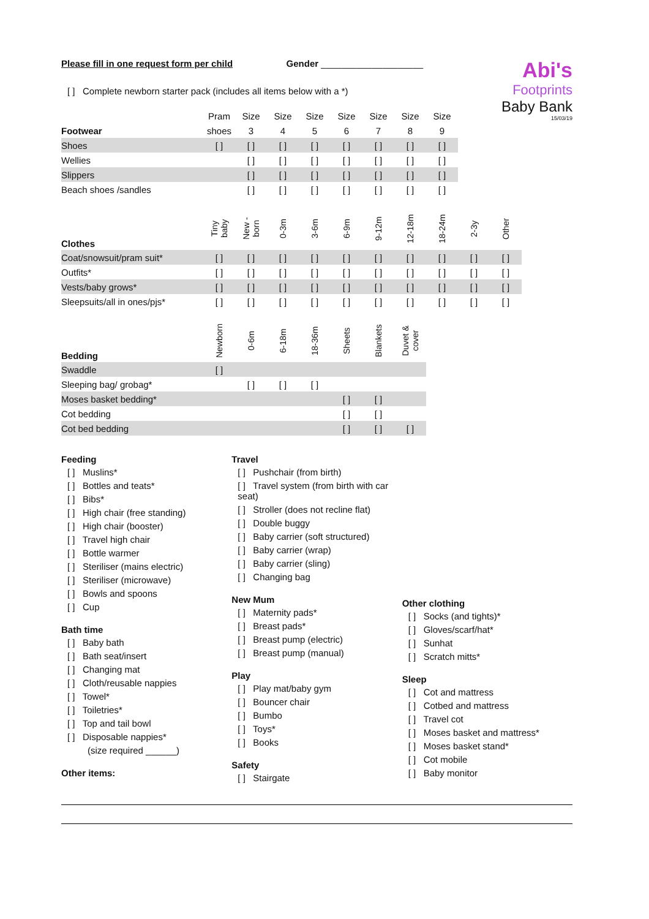Abi's
Footprints
Baby Bank
15/03/19
Please fill in one request form per child Gender ____________________
[ ] Complete newborn starter pack (includes all items below with a *)
| | Pram | Size | Size | Size | Size | Size | Size | Size |
| Footwear | shoes | 3 | 4 | 5 | 6 | 7 | 8 | 9 |
| Shoes | [ ] | [ ] | [ ] | [ ] | [ ] | [ ] | [ ] | [ ] |
| Wellies | | [ ] | [ ] | [ ] | [ ] | [ ] | [ ] | [ ] |
| Slippers | | [ ] | [ ] | [ ] | [ ] | [ ] | [ ] | [ ] |
| Beach shoes /sandles | | [ ] | [ ] | [ ] | [ ] | [ ] | [ ] | [ ] |
| Clothes | Tiny baby | New - born | 0-3m | 3-6m | 6-9m | 9-12m | 12-18m | 18-24m | 2-3y | Other |
| Coat/snowsuit/pram suit* | [ ] | [ ] | [ ] | [ ] | [ ] | [ ] | [ ] | [ ] | [ ] | [ ] |
| Outfits* | [ ] | [ ] | [ ] | [ ] | [ ] | [ ] | [ ] | [ ] | [ ] | [ ] |
| Vests/baby grows* | [ ] | [ ] | [ ] | [ ] | [ ] | [ ] | [ ] | [ ] | [ ] | [ ] |
| Sleepsuits/all in ones/pjs* | [ ] | [ ] | [ ] | [ ] | [ ] | [ ] | [ ] | [ ] | [ ] | [ ] |
| Bedding | Newborn | 0-6m | 6-18m | 18-36m | Sheets | Blankets | Duvet & cover |
| Swaddle | [ ] | | | | | | |
| Sleeping bag/ grobag* | | [ ] | [ ] | [ ] | | | |
| Moses basket bedding* | | | | | [ ] | [ ] | |
| Cot bedding | | | | | [ ] | [ ] | |
| Cot bed bedding | | | | | [ ] | [ ] | [ ] |
Feeding
[ ] Muslins*
[ ] Bottles and teats*
[ ] Bibs*
[ ] High chair (free standing)
[ ] High chair (booster)
[ ] Travel high chair
[ ] Bottle warmer
[ ] Steriliser (mains electric)
[ ] Steriliser (microwave)
[ ] Bowls and spoons
[ ] Cup
Bath time
[ ] Baby bath
[ ] Bath seat/insert
[ ] Changing mat
[ ] Cloth/reusable nappies
[ ] Towel*
[ ] Toiletries*
[ ] Top and tail bowl
[ ] Disposable nappies*
(size required ______)
Other items:
Travel
[ ] Pushchair (from birth)
[ ] Travel system (from birth with car seat)
[ ] Stroller (does not recline flat)
[ ] Double buggy
[ ] Baby carrier (soft structured)
[ ] Baby carrier (wrap)
[ ] Baby carrier (sling)
[ ] Changing bag
New Mum
[ ] Maternity pads*
[ ] Breast pads*
[ ] Breast pump (electric)
[ ] Breast pump (manual)
Play
[ ] Play mat/baby gym
[ ] Bouncer chair
[ ] Bumbo
[ ] Toys*
[ ] Books
Safety
[ ] Stairgate
Other clothing
[ ] Socks (and tights)*
[ ] Gloves/scarf/hat*
[ ] Sunhat
[ ] Scratch mitts*
Sleep
[ ] Cot and mattress
[ ] Cotbed and mattress
[ ] Travel cot
[ ] Moses basket and mattress*
[ ] Moses basket stand*
[ ] Cot mobile
[ ] Baby monitor